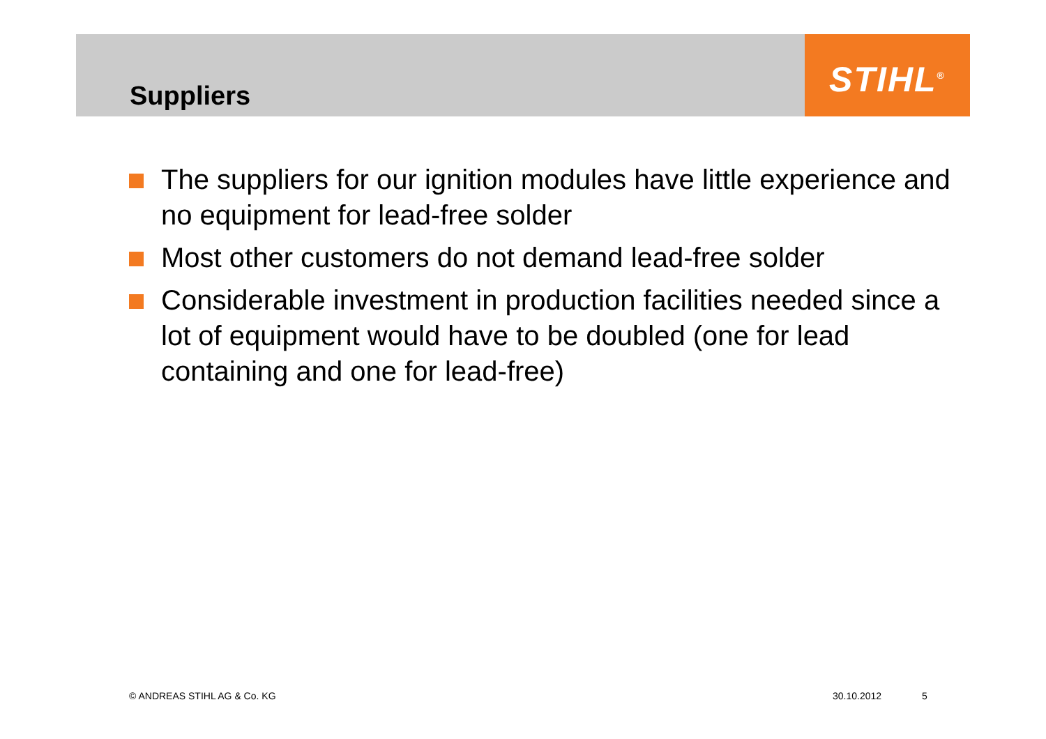STIHL<sup>®</sup>
Suppliers
The suppliers for our ignition modules have little experience and no equipment for lead-free solder
Most other customers do not demand lead-free solder
Considerable investment in production facilities needed since a lot of equipment would have to be doubled (one for lead containing and one for lead-free)
© ANDREAS STIHL AG & Co. KG 30.10.2012 5